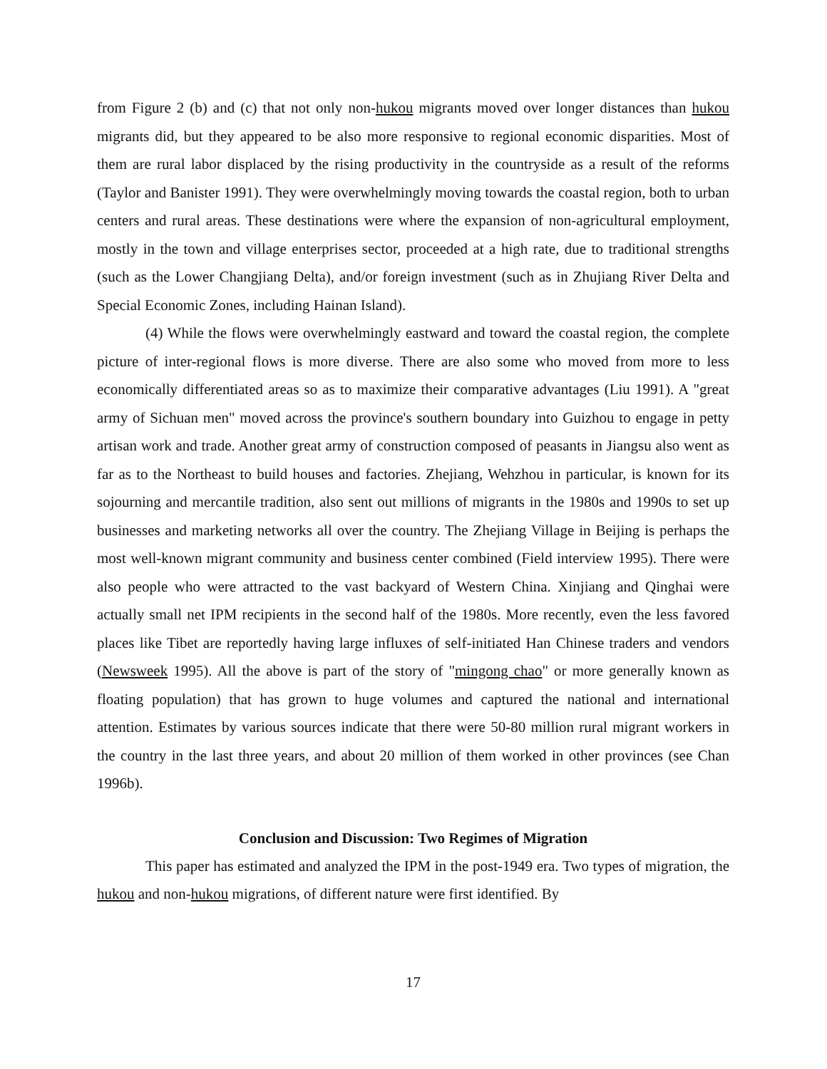from Figure 2 (b) and (c) that not only non-hukou migrants moved over longer distances than hukou migrants did, but they appeared to be also more responsive to regional economic disparities. Most of them are rural labor displaced by the rising productivity in the countryside as a result of the reforms (Taylor and Banister 1991). They were overwhelmingly moving towards the coastal region, both to urban centers and rural areas. These destinations were where the expansion of non-agricultural employment, mostly in the town and village enterprises sector, proceeded at a high rate, due to traditional strengths (such as the Lower Changjiang Delta), and/or foreign investment (such as in Zhujiang River Delta and Special Economic Zones, including Hainan Island).
(4) While the flows were overwhelmingly eastward and toward the coastal region, the complete picture of inter-regional flows is more diverse. There are also some who moved from more to less economically differentiated areas so as to maximize their comparative advantages (Liu 1991). A "great army of Sichuan men" moved across the province's southern boundary into Guizhou to engage in petty artisan work and trade. Another great army of construction composed of peasants in Jiangsu also went as far as to the Northeast to build houses and factories. Zhejiang, Wehzhou in particular, is known for its sojourning and mercantile tradition, also sent out millions of migrants in the 1980s and 1990s to set up businesses and marketing networks all over the country. The Zhejiang Village in Beijing is perhaps the most well-known migrant community and business center combined (Field interview 1995). There were also people who were attracted to the vast backyard of Western China. Xinjiang and Qinghai were actually small net IPM recipients in the second half of the 1980s. More recently, even the less favored places like Tibet are reportedly having large influxes of self-initiated Han Chinese traders and vendors (Newsweek 1995). All the above is part of the story of "mingong chao" or more generally known as floating population) that has grown to huge volumes and captured the national and international attention. Estimates by various sources indicate that there were 50-80 million rural migrant workers in the country in the last three years, and about 20 million of them worked in other provinces (see Chan 1996b).
Conclusion and Discussion: Two Regimes of Migration
This paper has estimated and analyzed the IPM in the post-1949 era. Two types of migration, the hukou and non-hukou migrations, of different nature were first identified. By
17